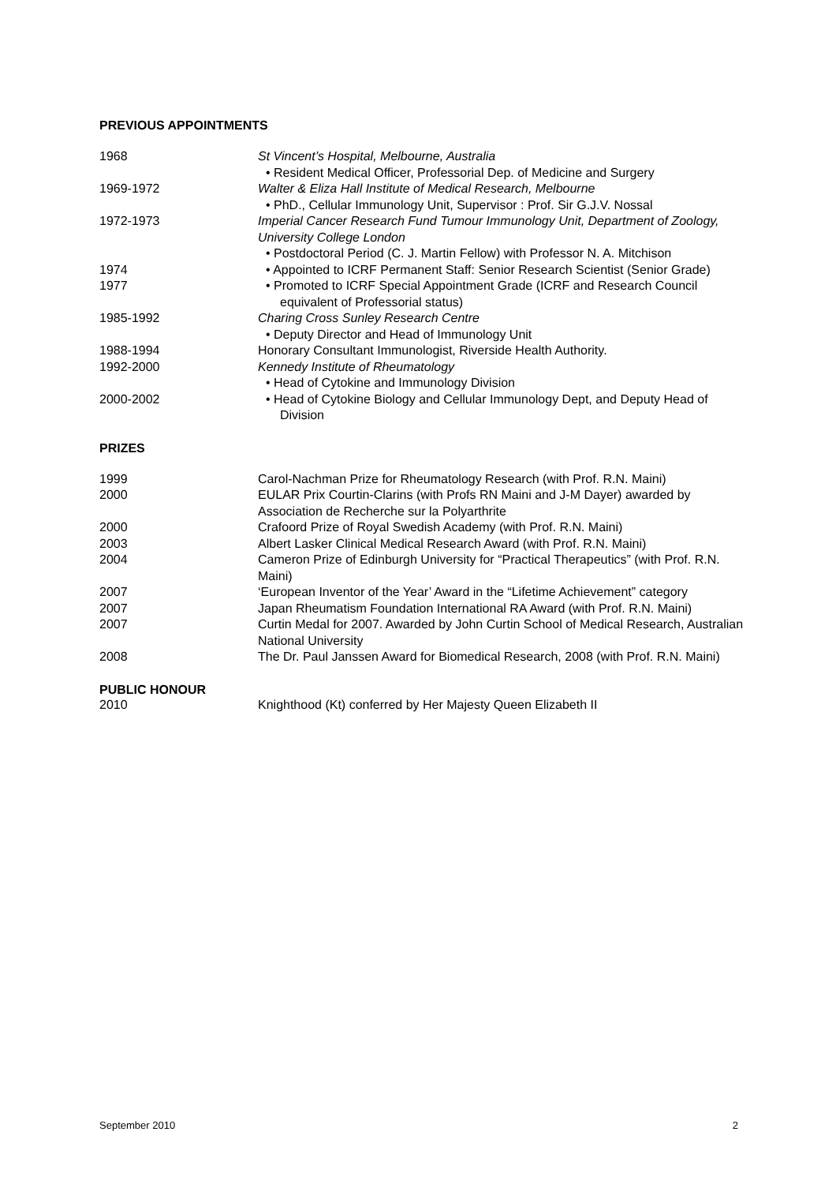PREVIOUS APPOINTMENTS
1968 St Vincent’s Hospital, Melbourne, Australia
• Resident Medical Officer, Professorial Dep. of Medicine and Surgery
1969-1972 Walter & Eliza Hall Institute of Medical Research, Melbourne
• PhD., Cellular Immunology Unit, Supervisor : Prof. Sir G.J.V. Nossal
1972-1973 Imperial Cancer Research Fund Tumour Immunology Unit, Department of Zoology, University College London
• Postdoctoral Period (C. J. Martin Fellow) with Professor N. A. Mitchison
1974 • Appointed to ICRF Permanent Staff: Senior Research Scientist (Senior Grade)
1977 • Promoted to ICRF Special Appointment Grade (ICRF and Research Council equivalent of Professorial status)
1985-1992 Charing Cross Sunley Research Centre
• Deputy Director and Head of Immunology Unit
1988-1994 Honorary Consultant Immunologist, Riverside Health Authority.
1992-2000 Kennedy Institute of Rheumatology
• Head of Cytokine and Immunology Division
2000-2002 • Head of Cytokine Biology and Cellular Immunology Dept, and Deputy Head of Division
PRIZES
1999 Carol-Nachman Prize for Rheumatology Research (with Prof. R.N. Maini)
2000 EULAR Prix Courtin-Clarins (with Profs RN Maini and J-M Dayer) awarded by Association de Recherche sur la Polyarthrite
2000 Crafoord Prize of Royal Swedish Academy (with Prof. R.N. Maini)
2003 Albert Lasker Clinical Medical Research Award (with Prof. R.N. Maini)
2004 Cameron Prize of Edinburgh University for “Practical Therapeutics” (with Prof. R.N. Maini)
2007 ‘European Inventor of the Year’ Award in the “Lifetime Achievement” category
2007 Japan Rheumatism Foundation International RA Award (with Prof. R.N. Maini)
2007 Curtin Medal for 2007. Awarded by John Curtin School of Medical Research, Australian National University
2008 The Dr. Paul Janssen Award for Biomedical Research, 2008 (with Prof. R.N. Maini)
PUBLIC HONOUR
2010 Knighthood (Kt) conferred by Her Majesty Queen Elizabeth II
September 2010 2